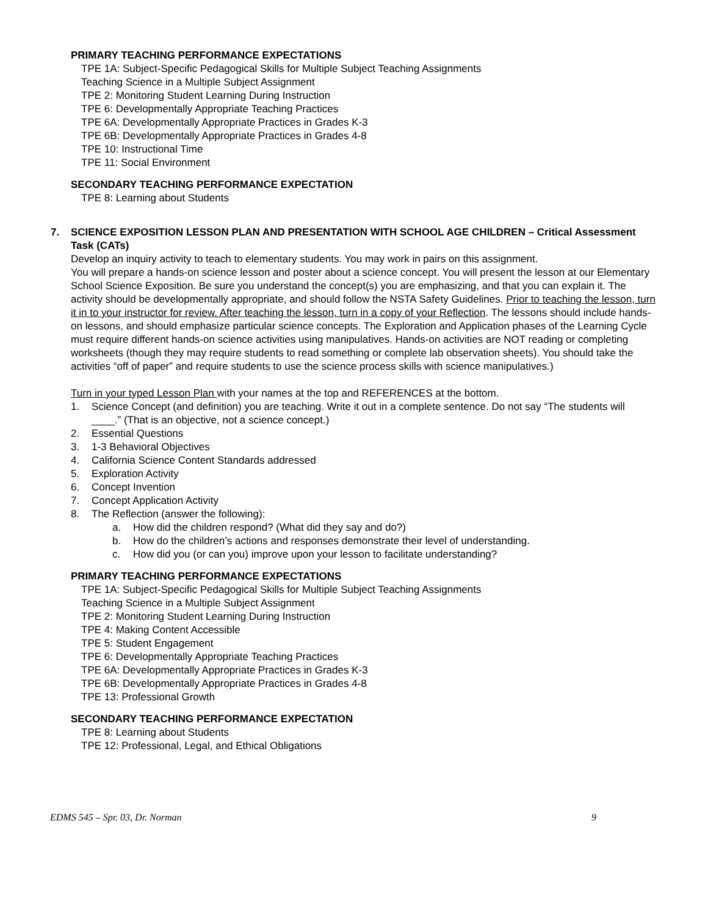PRIMARY TEACHING PERFORMANCE EXPECTATIONS
TPE 1A: Subject-Specific Pedagogical Skills for Multiple Subject Teaching Assignments
Teaching Science in a Multiple Subject Assignment
TPE 2: Monitoring Student Learning During Instruction
TPE 6: Developmentally Appropriate Teaching Practices
TPE 6A: Developmentally Appropriate Practices in Grades K-3
TPE 6B: Developmentally Appropriate Practices in Grades 4-8
TPE 10: Instructional Time
TPE 11: Social Environment
SECONDARY TEACHING PERFORMANCE EXPECTATION
TPE 8: Learning about Students
7. SCIENCE EXPOSITION LESSON PLAN AND PRESENTATION WITH SCHOOL AGE CHILDREN – Critical Assessment Task (CATs)
Develop an inquiry activity to teach to elementary students. You may work in pairs on this assignment.
You will prepare a hands-on science lesson and poster about a science concept. You will present the lesson at our Elementary School Science Exposition. Be sure you understand the concept(s) you are emphasizing, and that you can explain it. The activity should be developmentally appropriate, and should follow the NSTA Safety Guidelines. Prior to teaching the lesson, turn it in to your instructor for review. After teaching the lesson, turn in a copy of your Reflection. The lessons should include hands-on lessons, and should emphasize particular science concepts. The Exploration and Application phases of the Learning Cycle must require different hands-on science activities using manipulatives. Hands-on activities are NOT reading or completing worksheets (though they may require students to read something or complete lab observation sheets). You should take the activities “off of paper” and require students to use the science process skills with science manipulatives.)
Turn in your typed Lesson Plan with your names at the top and REFERENCES at the bottom.
1. Science Concept (and definition) you are teaching. Write it out in a complete sentence. Do not say “The students will ____.” (That is an objective, not a science concept.)
2. Essential Questions
3. 1-3 Behavioral Objectives
4. California Science Content Standards addressed
5. Exploration Activity
6. Concept Invention
7. Concept Application Activity
8. The Reflection (answer the following):
a. How did the children respond? (What did they say and do?)
b. How do the children’s actions and responses demonstrate their level of understanding.
c. How did you (or can you) improve upon your lesson to facilitate understanding?
PRIMARY TEACHING PERFORMANCE EXPECTATIONS
TPE 1A: Subject-Specific Pedagogical Skills for Multiple Subject Teaching Assignments
Teaching Science in a Multiple Subject Assignment
TPE 2: Monitoring Student Learning During Instruction
TPE 4: Making Content Accessible
TPE 5: Student Engagement
TPE 6: Developmentally Appropriate Teaching Practices
TPE 6A: Developmentally Appropriate Practices in Grades K-3
TPE 6B: Developmentally Appropriate Practices in Grades 4-8
TPE 13: Professional Growth
SECONDARY TEACHING PERFORMANCE EXPECTATION
TPE 8: Learning about Students
TPE 12: Professional, Legal, and Ethical Obligations
EDMS 545 – Spr. 03, Dr. Norman 9